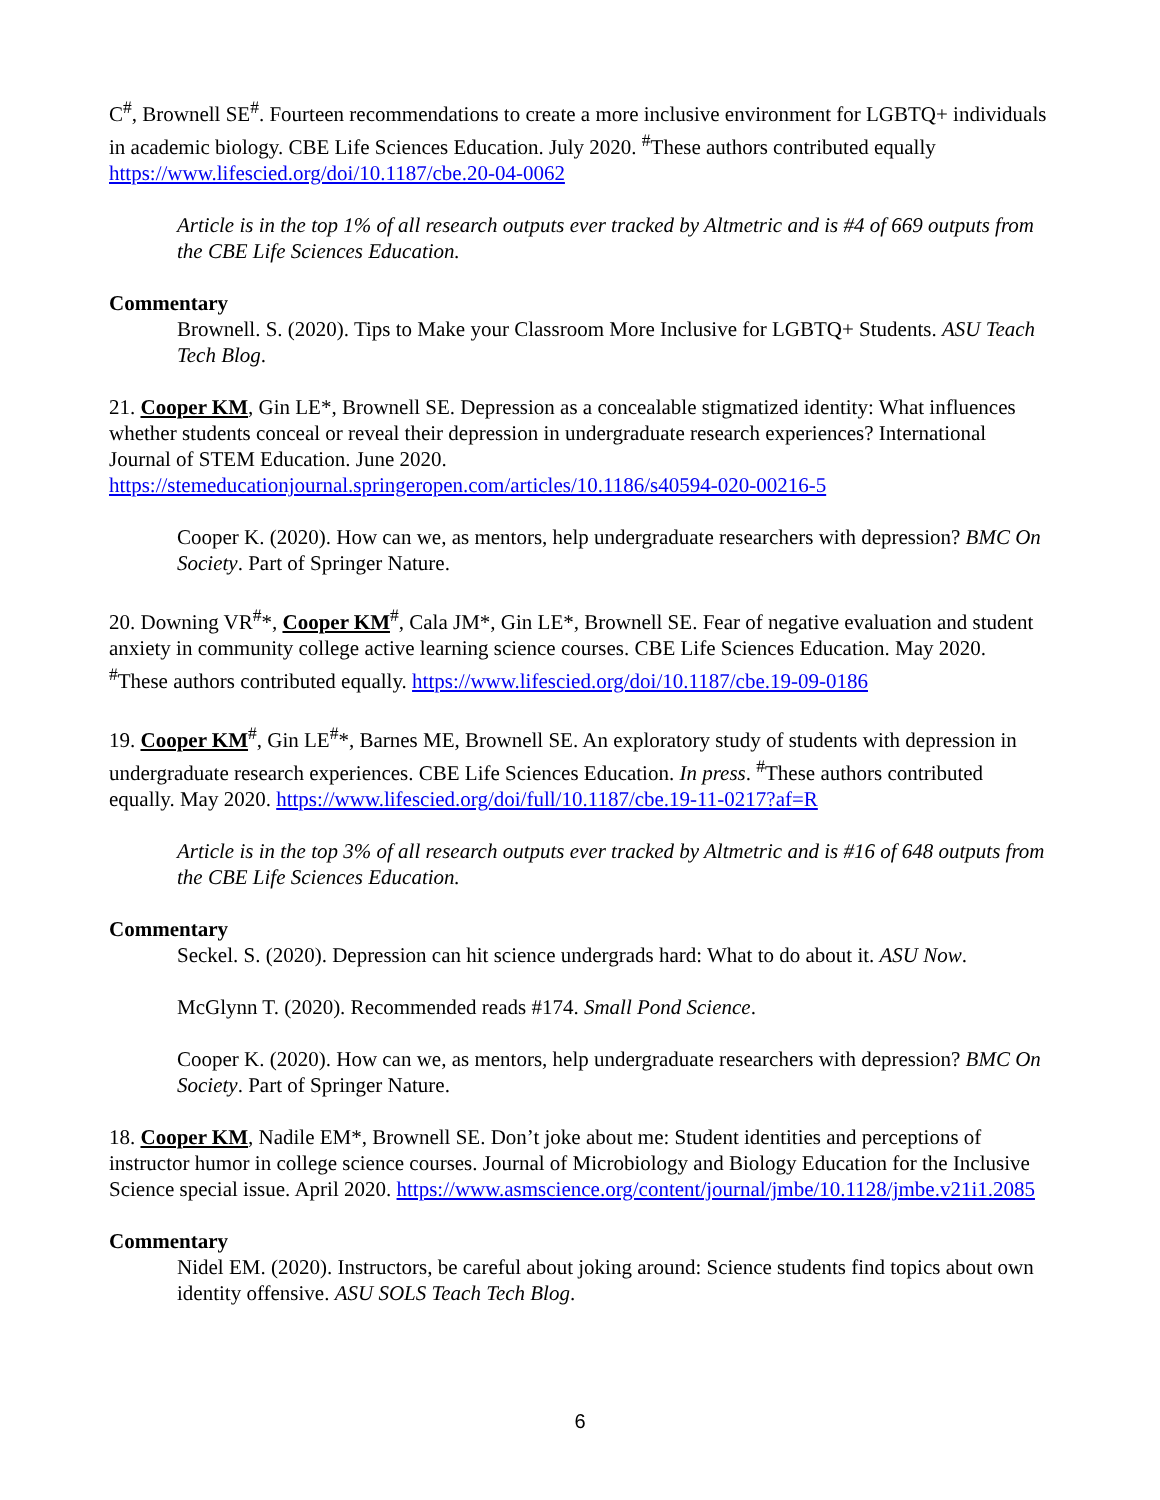C<sup>#</sup>, Brownell SE<sup>#</sup>. Fourteen recommendations to create a more inclusive environment for LGBTQ+ individuals in academic biology. CBE Life Sciences Education. July 2020. <sup>#</sup>These authors contributed equally https://www.lifescied.org/doi/10.1187/cbe.20-04-0062
Article is in the top 1% of all research outputs ever tracked by Altmetric and is #4 of 669 outputs from the CBE Life Sciences Education.
Commentary
Brownell. S. (2020). Tips to Make your Classroom More Inclusive for LGBTQ+ Students. ASU Teach Tech Blog.
21. Cooper KM, Gin LE*, Brownell SE. Depression as a concealable stigmatized identity: What influences whether students conceal or reveal their depression in undergraduate research experiences? International Journal of STEM Education. June 2020. https://stemeducationjournal.springeropen.com/articles/10.1186/s40594-020-00216-5
Cooper K. (2020). How can we, as mentors, help undergraduate researchers with depression? BMC On Society. Part of Springer Nature.
20. Downing VR<sup>#</sup>*, Cooper KM<sup>#</sup>, Cala JM*, Gin LE*, Brownell SE. Fear of negative evaluation and student anxiety in community college active learning science courses. CBE Life Sciences Education. May 2020. <sup>#</sup>These authors contributed equally. https://www.lifescied.org/doi/10.1187/cbe.19-09-0186
19. Cooper KM<sup>#</sup>, Gin LE<sup>#</sup>*, Barnes ME, Brownell SE. An exploratory study of students with depression in undergraduate research experiences. CBE Life Sciences Education. In press. <sup>#</sup>These authors contributed equally. May 2020. https://www.lifescied.org/doi/full/10.1187/cbe.19-11-0217?af=R
Article is in the top 3% of all research outputs ever tracked by Altmetric and is #16 of 648 outputs from the CBE Life Sciences Education.
Commentary
Seckel. S. (2020). Depression can hit science undergrads hard: What to do about it. ASU Now.
McGlynn T. (2020). Recommended reads #174. Small Pond Science.
Cooper K. (2020). How can we, as mentors, help undergraduate researchers with depression? BMC On Society. Part of Springer Nature.
18. Cooper KM, Nadile EM*, Brownell SE. Don’t joke about me: Student identities and perceptions of instructor humor in college science courses. Journal of Microbiology and Biology Education for the Inclusive Science special issue. April 2020. https://www.asmscience.org/content/journal/jmbe/10.1128/jmbe.v21i1.2085
Commentary
Nidel EM. (2020). Instructors, be careful about joking around: Science students find topics about own identity offensive. ASU SOLS Teach Tech Blog.
6